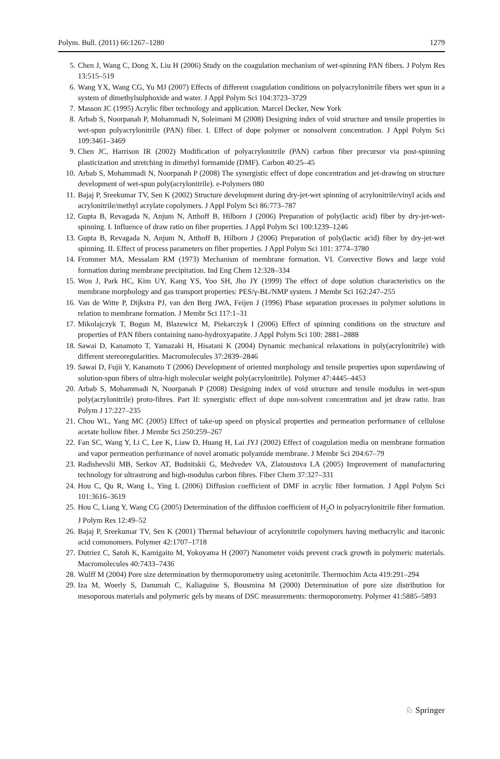Polym. Bull. (2011) 66:1267–1280 1279
5. Chen J, Wang C, Dong X, Liu H (2006) Study on the coagulation mechanism of wet-spinning PAN fibers. J Polym Res 13:515–519
6. Wang YX, Wang CG, Yu MJ (2007) Effects of different coagulation conditions on polyacrylonitrile fibers wet spun in a system of dimethylsulphoxide and water. J Appl Polym Sci 104:3723–3729
7. Masson JC (1995) Acrylic fiber technology and application. Marcel Decker, New York
8. Arbab S, Noorpanah P, Mohammadi N, Soleimani M (2008) Designing index of void structure and tensile properties in wet-spun polyacrylonitrile (PAN) fiber. I. Effect of dope polymer or nonsolvent concentration. J Appl Polym Sci 109:3461–3469
9. Chen JC, Harrison IR (2002) Modification of polyacrylonitrile (PAN) carbon fiber precursor via post-spinning plasticization and stretching in dimethyl formamide (DMF). Carbon 40:25–45
10. Arbab S, Mohammadi N, Noorpanah P (2008) The synergistic effect of dope concentration and jet-drawing on structure development of wet-spun poly(acrylonitrile). e-Polymers 080
11. Bajaj P, Sreekumar TV, Sen K (2002) Structure development during dry-jet-wet spinning of acrylonitrile/vinyl acids and acrylonitrile/methyl acrylate copolymers. J Appl Polym Sci 86:773–787
12. Gupta B, Revagada N, Anjum N, Atthoff B, Hilborn J (2006) Preparation of poly(lactic acid) fiber by dry-jet-wet-spinning. I. Influence of draw ratio on fiber properties. J Appl Polym Sci 100:1239–1246
13. Gupta B, Revagada N, Anjum N, Atthoff B, Hilborn J (2006) Preparation of poly(lactic acid) fiber by dry-jet-wet spinning. II. Effect of process parameters on fiber properties. J Appl Polym Sci 101: 3774–3780
14. Frommer MA, Messalam RM (1973) Mechanism of membrane formation. VI. Convective flows and large void formation during membrane precipitation. Ind Eng Chem 12:328–334
15. Won J, Park HC, Kim UY, Kang YS, Yoo SH, Jho JY (1999) The effect of dope solution characteristics on the membrane morphology and gas transport properties: PES/γ-BL/NMP system. J Membr Sci 162:247–255
16. Van de Witte P, Dijkstra PJ, van den Berg JWA, Feijen J (1996) Phase separation processes in polymer solutions in relation to membrane formation. J Membr Sci 117:1–31
17. Mikolajczyk T, Bogun M, Blazewicz M, Piekarczyk I (2006) Effect of spinning conditions on the structure and properties of PAN fibers containing nano-hydroxyapatite. J Appl Polym Sci 100: 2881–2888
18. Sawai D, Kanamoto T, Yamazaki H, Hisatani K (2004) Dynamic mechanical relaxations in poly(acrylonitrile) with different stereoregularities. Macromolecules 37:2839–2846
19. Sawai D, Fujii Y, Kanamoto T (2006) Development of oriented morphology and tensile properties upon superdawing of solution-spun fibers of ultra-high molecular weight poly(acrylonitrile). Polymer 47:4445–4453
20. Arbab S, Mohammadi N, Noorpanah P (2008) Designing index of void structure and tensile modulus in wet-spun poly(acrylonitrile) proto-fibres. Part II: synergistic effect of dope non-solvent concentration and jet draw ratio. Iran Polym J 17:227–235
21. Chou WL, Yang MC (2005) Effect of take-up speed on physical properties and permeation performance of cellulose acetate hollow fiber. J Membr Sci 250:259–267
22. Fan SC, Wang Y, Li C, Lee K, Liaw D, Huang H, Lai JYJ (2002) Effect of coagulation media on membrane formation and vapor permeation performance of novel aromatic polyamide membrane. J Membr Sci 204:67–79
23. Radishevslii MB, Serkov AT, Budnitskii G, Medvedev VA, Zlatoustova LA (2005) Improvement of manufacturing technology for ultrastrong and high-modulus carbon fibres. Fiber Chem 37:327–331
24. Hou C, Qu R, Wang L, Ying L (2006) Diffusion coefficient of DMF in acrylic fiber formation. J Appl Polym Sci 101:3616–3619
25. Hou C, Liang Y, Wang CG (2005) Determination of the diffusion coefficient of H<sub>2</sub>O in polyacrylonitrile fiber formation. J Polym Res 12:49–52
26. Bajaj P, Sreekumar TV, Sen K (2001) Thermal behaviour of acrylonitrile copolymers having methacrylic and itaconic acid comonomers. Polymer 42:1707–1718
27. Dutriez C, Satoh K, Kamigaito M, Yokoyama H (2007) Nanometer voids prevent crack growth in polymeric materials. Macromolecules 40:7433–7436
28. Wulff M (2004) Pore size determination by thermoporometry using acetonitrile. Thermochim Acta 419:291–294
29. Iza M, Woerly S, Danumah C, Kaliaguine S, Bousmina M (2000) Determination of pore size distribution for mesoporous materials and polymeric gels by means of DSC measurements: thermoporometry. Polymer 41:5885–5893
♘ Springer